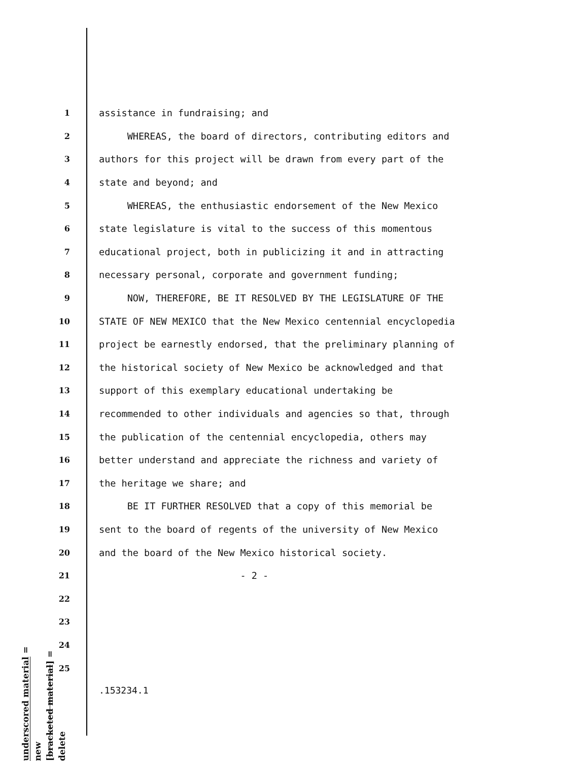1 assistance in fundraising; and
2 WHEREAS, the board of directors, contributing editors and
3 authors for this project will be drawn from every part of the
4 state and beyond; and
5 WHEREAS, the enthusiastic endorsement of the New Mexico
6 state legislature is vital to the success of this momentous
7 educational project, both in publicizing it and in attracting
8 necessary personal, corporate and government funding;
9 NOW, THEREFORE, BE IT RESOLVED BY THE LEGISLATURE OF THE
10 STATE OF NEW MEXICO that the New Mexico centennial encyclopedia
11 project be earnestly endorsed, that the preliminary planning of
12 the historical society of New Mexico be acknowledged and that
13 support of this exemplary educational undertaking be
14 recommended to other individuals and agencies so that, through
15 the publication of the centennial encyclopedia, others may
16 better understand and appreciate the richness and variety of
17 the heritage we share; and
18 BE IT FURTHER RESOLVED that a copy of this memorial be
19 sent to the board of regents of the university of New Mexico
20 and the board of the New Mexico historical society.
21 - 2 -
22
23
24
25
underscored material = new
[bracketed material] = delete
.153234.1